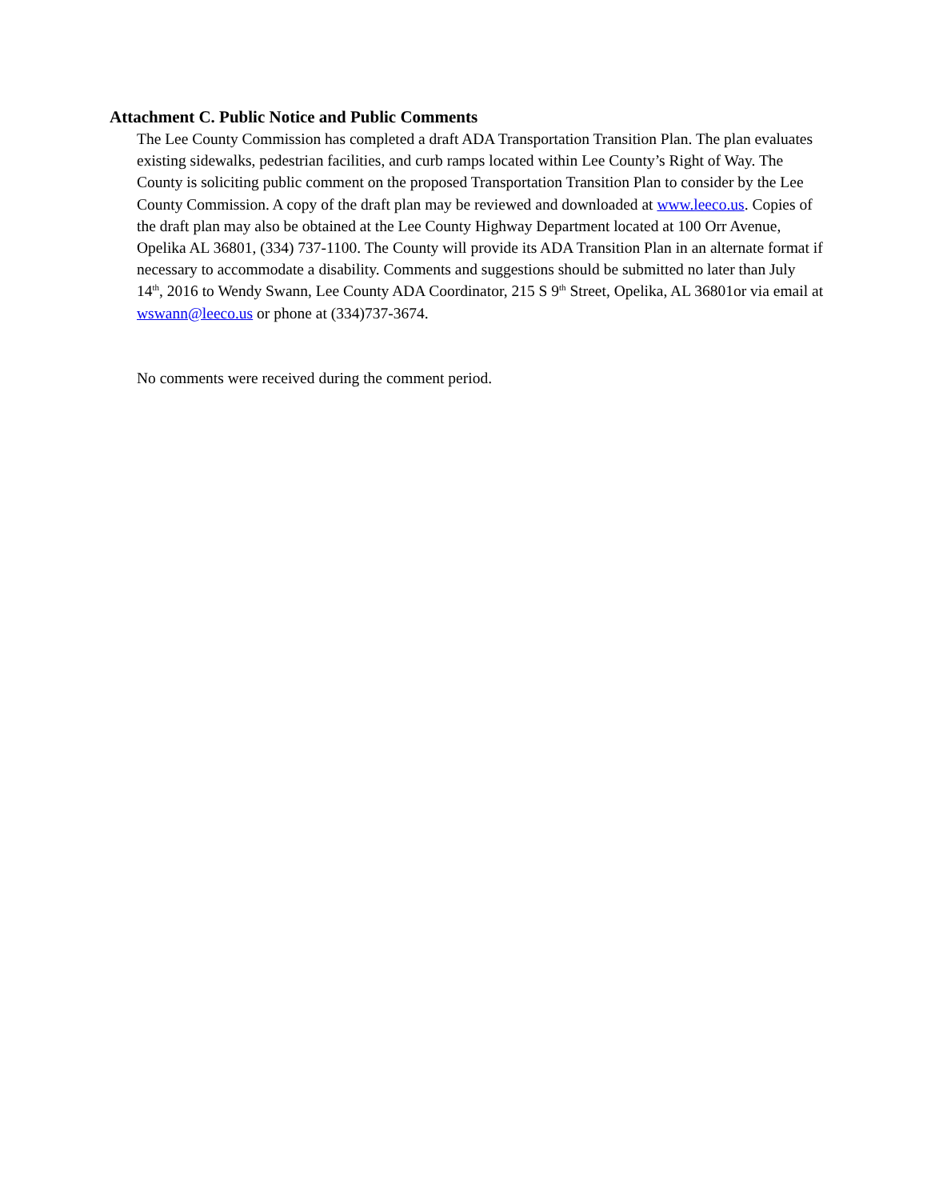Attachment C. Public Notice and Public Comments
The Lee County Commission has completed a draft ADA Transportation Transition Plan. The plan evaluates existing sidewalks, pedestrian facilities, and curb ramps located within Lee County’s Right of Way. The County is soliciting public comment on the proposed Transportation Transition Plan to consider by the Lee County Commission. A copy of the draft plan may be reviewed and downloaded at www.leeco.us. Copies of the draft plan may also be obtained at the Lee County Highway Department located at 100 Orr Avenue, Opelika AL 36801, (334) 737-1100. The County will provide its ADA Transition Plan in an alternate format if necessary to accommodate a disability. Comments and suggestions should be submitted no later than July 14<sup>th</sup>, 2016 to Wendy Swann, Lee County ADA Coordinator, 215 S 9<sup>th</sup> Street, Opelika, AL 36801or via email at wswann@leeco.us or phone at (334)737-3674.
No comments were received during the comment period.